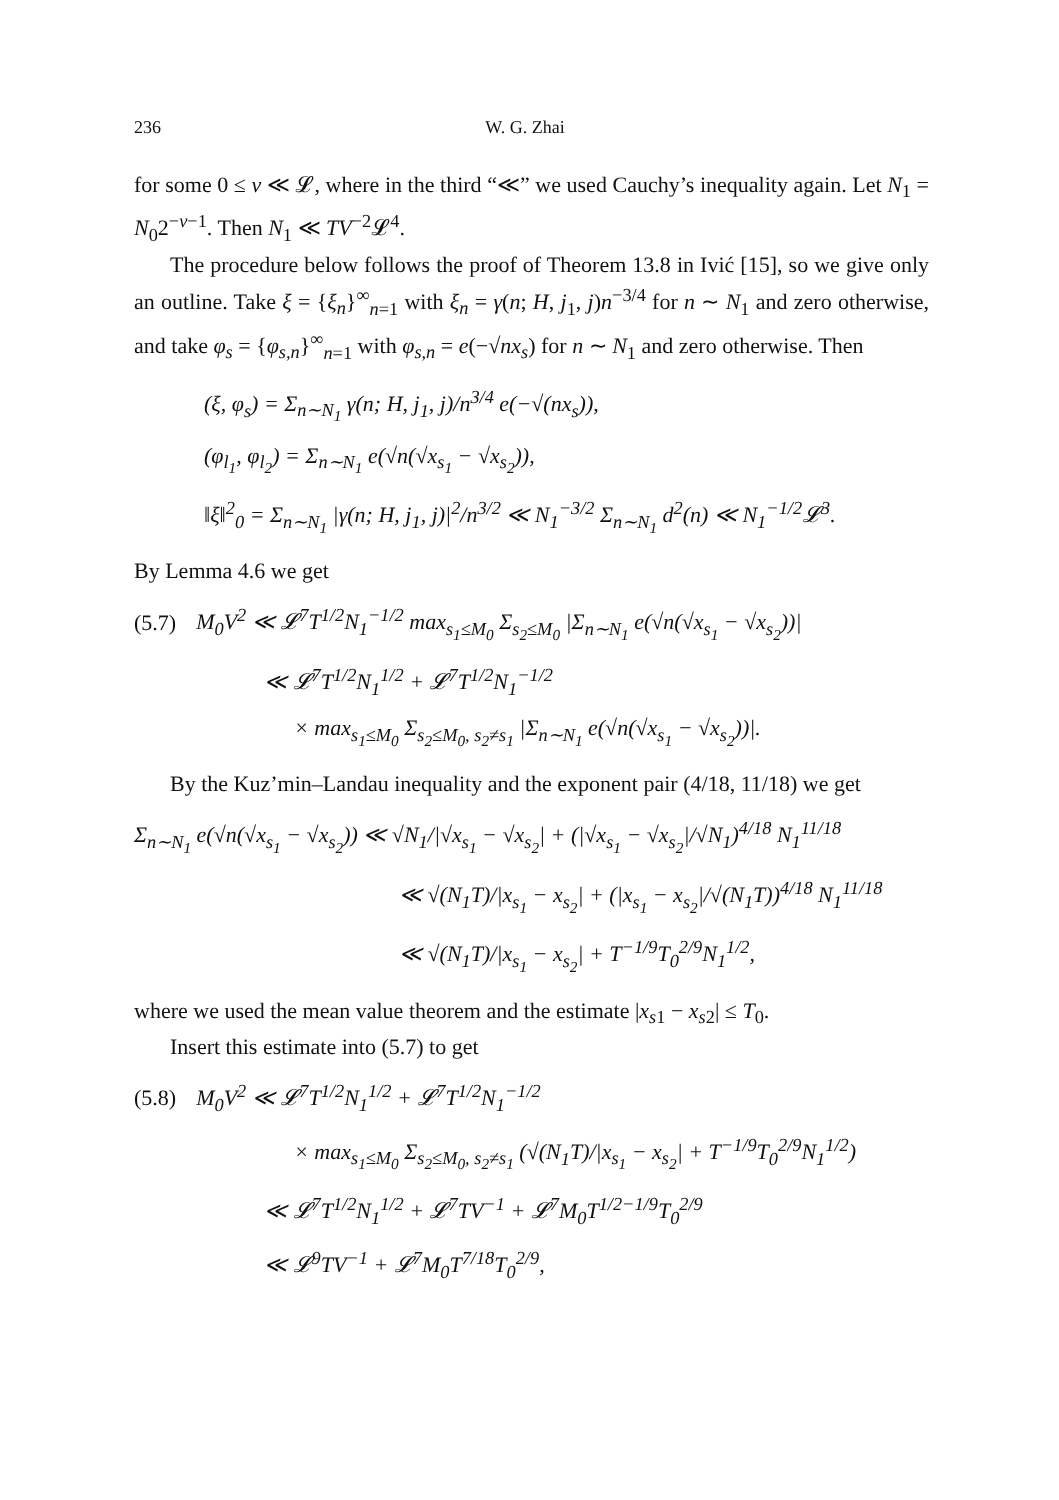236 W. G. Zhai
for some 0 ≤ v ≪ 𝓛, where in the third “≪” we used Cauchy’s inequality again. Let N<sub>1</sub> = N<sub>0</sub>2<sup>−v−1</sup>. Then N<sub>1</sub> ≪ TV<sup>−2</sup>𝓛<sup>4</sup>.
The procedure below follows the proof of Theorem 13.8 in Ivić [15], so we give only an outline. Take ξ = {ξ<sub>n</sub>}<sup>∞</sup><sub>n=1</sub> with ξ<sub>n</sub> = γ(n; H, j<sub>1</sub>, j)n<sup>−3/4</sup> for n ∼ N<sub>1</sub> and zero otherwise, and take φ<sub>s</sub> = {φ<sub>s,n</sub>}<sup>∞</sup><sub>n=1</sub> with φ<sub>s,n</sub> = e(−√nx<sub>s</sub>) for n ∼ N<sub>1</sub> and zero otherwise. Then
(ξ, φ<sub>s</sub>) = Σ<sub>n∼N<sub>1</sub></sub> γ(n; H, j<sub>1</sub>, j)/n<sup>3/4</sup> e(−√(nx<sub>s</sub>)),
(φ<sub>l<sub>1</sub></sub>, φ<sub>l<sub>2</sub></sub>) = Σ<sub>n∼N<sub>1</sub></sub> e(√n(√x<sub>s<sub>1</sub></sub> − √x<sub>s<sub>2</sub></sub>)),
‖ξ‖<sup>2</sup><sub>0</sub> = Σ<sub>n∼N<sub>1</sub></sub> |γ(n; H, j<sub>1</sub>, j)|<sup>2</sup>/n<sup>3/2</sup> ≪ N<sub>1</sub><sup>−3/2</sup> Σ<sub>n∼N<sub>1</sub></sub> d<sup>2</sup>(n) ≪ N<sub>1</sub><sup>−1/2</sup>𝓛<sup>3</sup>.
By Lemma 4.6 we get
(5.7) M<sub>0</sub>V<sup>2</sup> ≪ 𝓛<sup>7</sup>T<sup>1/2</sup>N<sub>1</sub><sup>−1/2</sup> max<sub>s<sub>1</sub>≤M<sub>0</sub></sub> Σ<sub>s<sub>2</sub>≤M<sub>0</sub></sub> |Σ<sub>n∼N<sub>1</sub></sub> e(√n(√x<sub>s<sub>1</sub></sub> − √x<sub>s<sub>2</sub></sub>))|
≪ 𝓛<sup>7</sup>T<sup>1/2</sup>N<sub>1</sub><sup>1/2</sup> + 𝓛<sup>7</sup>T<sup>1/2</sup>N<sub>1</sub><sup>−1/2</sup>
× max<sub>s<sub>1</sub>≤M<sub>0</sub></sub> Σ<sub>s<sub>2</sub>≤M<sub>0</sub>, s<sub>2</sub>≠s<sub>1</sub></sub> |Σ<sub>n∼N<sub>1</sub></sub> e(√n(√x<sub>s<sub>1</sub></sub> − √x<sub>s<sub>2</sub></sub>))|.
By the Kuz’min–Landau inequality and the exponent pair (4/18, 11/18) we get
Σ<sub>n∼N<sub>1</sub></sub> e(√n(√x<sub>s<sub>1</sub></sub> − √x<sub>s<sub>2</sub></sub>)) ≪ √N<sub>1</sub>/|√x<sub>s<sub>1</sub></sub> − √x<sub>s<sub>2</sub></sub>| + (|√x<sub>s<sub>1</sub></sub> − √x<sub>s<sub>2</sub></sub>|/√N<sub>1</sub>)<sup>4/18</sup> N<sub>1</sub><sup>11/18</sup>
≪ √(N<sub>1</sub>T)/|x<sub>s<sub>1</sub></sub> − x<sub>s<sub>2</sub></sub>| + (|x<sub>s<sub>1</sub></sub> − x<sub>s<sub>2</sub></sub>|/√(N<sub>1</sub>T))<sup>4/18</sup> N<sub>1</sub><sup>11/18</sup>
≪ √(N<sub>1</sub>T)/|x<sub>s<sub>1</sub></sub> − x<sub>s<sub>2</sub></sub>| + T<sup>−1/9</sup>T<sub>0</sub><sup>2/9</sup>N<sub>1</sub><sup>1/2</sup>,
where we used the mean value theorem and the estimate |x<sub>s</sub><sub>1</sub> − x<sub>s</sub><sub>2</sub>| ≤ T<sub>0</sub>.
Insert this estimate into (5.7) to get
(5.8) M<sub>0</sub>V<sup>2</sup> ≪ 𝓛<sup>7</sup>T<sup>1/2</sup>N<sub>1</sub><sup>1/2</sup> + 𝓛<sup>7</sup>T<sup>1/2</sup>N<sub>1</sub><sup>−1/2</sup>
× max<sub>s<sub>1</sub>≤M<sub>0</sub></sub> Σ<sub>s<sub>2</sub>≤M<sub>0</sub>, s<sub>2</sub>≠s<sub>1</sub></sub> (√(N<sub>1</sub>T)/|x<sub>s<sub>1</sub></sub> − x<sub>s<sub>2</sub></sub>| + T<sup>−1/9</sup>T<sub>0</sub><sup>2/9</sup>N<sub>1</sub><sup>1/2</sup>)
≪ 𝓛<sup>7</sup>T<sup>1/2</sup>N<sub>1</sub><sup>1/2</sup> + 𝓛<sup>7</sup>TV<sup>−1</sup> + 𝓛<sup>7</sup>M<sub>0</sub>T<sup>1/2−1/9</sup>T<sub>0</sub><sup>2/9</sup>
≪ 𝓛<sup>9</sup>TV<sup>−1</sup> + 𝓛<sup>7</sup>M<sub>0</sub>T<sup>7/18</sup>T<sub>0</sub><sup>2/9</sup>,